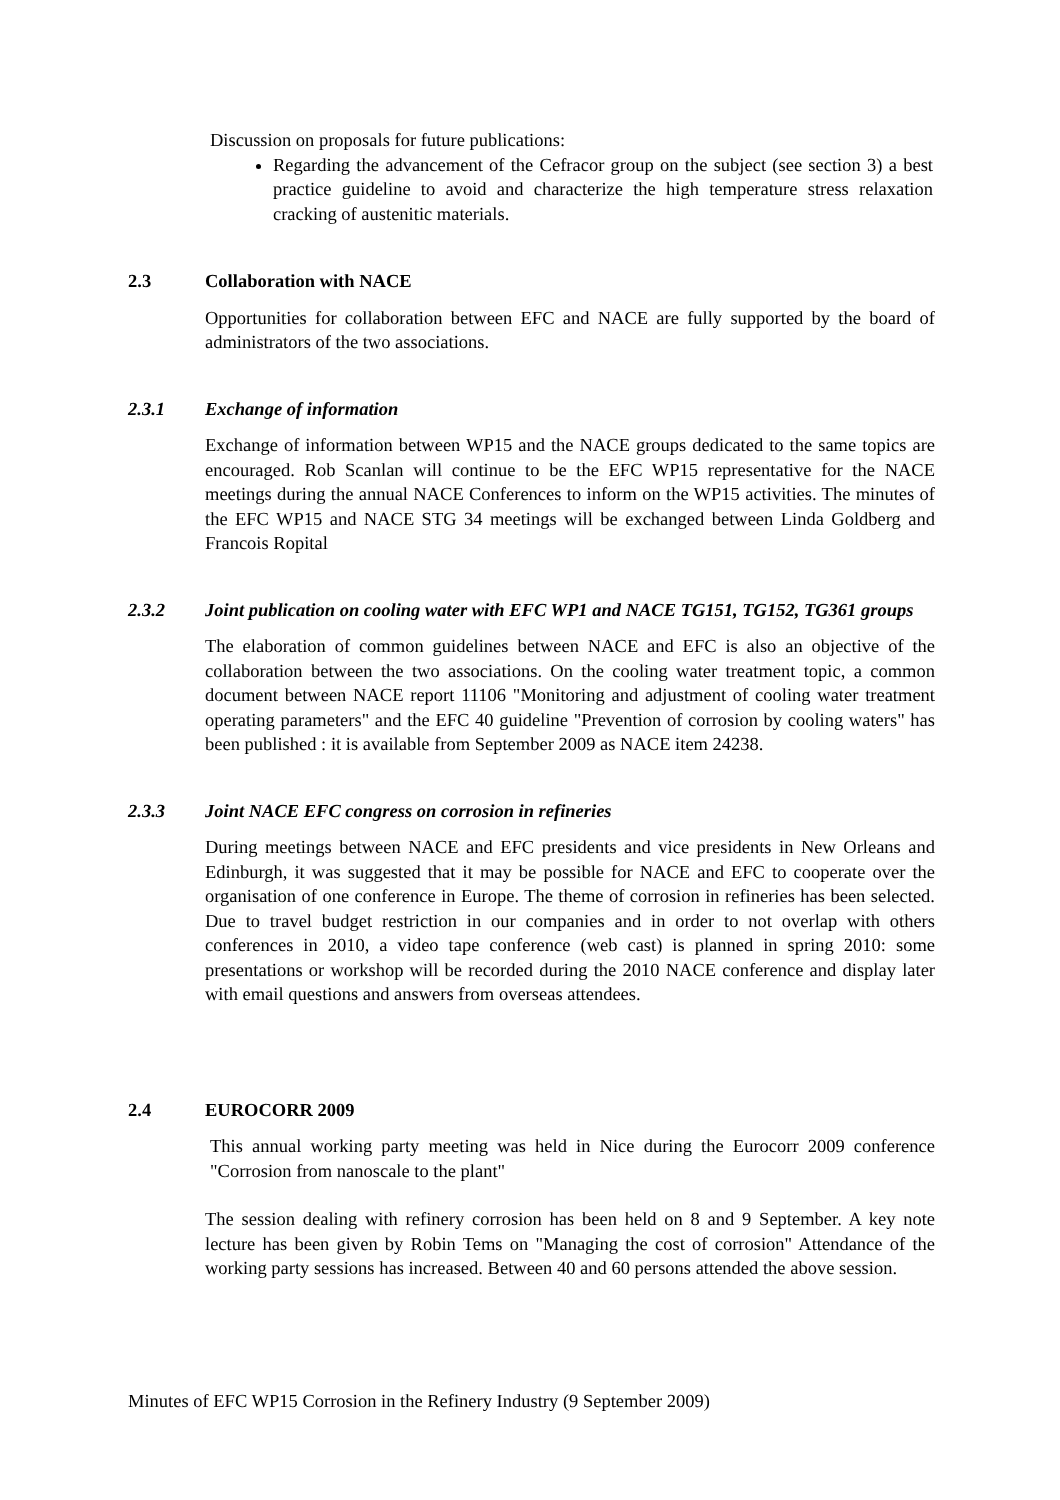Discussion on proposals for future publications:
Regarding the advancement of the Cefracor group on the subject (see section 3) a best practice guideline to avoid and characterize the high temperature stress relaxation cracking of austenitic materials.
2.3 Collaboration with NACE
Opportunities for collaboration between EFC and NACE are fully supported by the board of administrators of the two associations.
2.3.1 Exchange of information
Exchange of information between WP15 and the NACE groups dedicated to the same topics are encouraged. Rob Scanlan will continue to be the EFC WP15 representative for the NACE meetings during the annual NACE Conferences to inform on the WP15 activities. The minutes of the EFC WP15 and NACE STG 34 meetings will be exchanged between Linda Goldberg and Francois Ropital
2.3.2 Joint publication on cooling water with EFC WP1 and NACE TG151, TG152, TG361 groups
The elaboration of common guidelines between NACE and EFC is also an objective of the collaboration between the two associations. On the cooling water treatment topic, a common document between NACE report 11106 "Monitoring and adjustment of cooling water treatment operating parameters" and the EFC 40 guideline "Prevention of corrosion by cooling waters" has been published : it is available from September 2009 as NACE item 24238.
2.3.3 Joint NACE EFC congress on corrosion in refineries
During meetings between NACE and EFC presidents and vice presidents in New Orleans and Edinburgh, it was suggested that it may be possible for NACE and EFC to cooperate over the organisation of one conference in Europe. The theme of corrosion in refineries has been selected. Due to travel budget restriction in our companies and in order to not overlap with others conferences in 2010, a video tape conference (web cast) is planned in spring 2010: some presentations or workshop will be recorded during the 2010 NACE conference and display later with email questions and answers from overseas attendees.
2.4 EUROCORR 2009
This annual working party meeting was held in Nice during the Eurocorr 2009 conference "Corrosion from nanoscale to the plant"
The session dealing with refinery corrosion has been held on 8 and 9 September. A key note lecture has been given by Robin Tems on "Managing the cost of corrosion" Attendance of the working party sessions has increased. Between 40 and 60 persons attended the above session.
Minutes of EFC WP15 Corrosion in the Refinery Industry (9 September 2009)